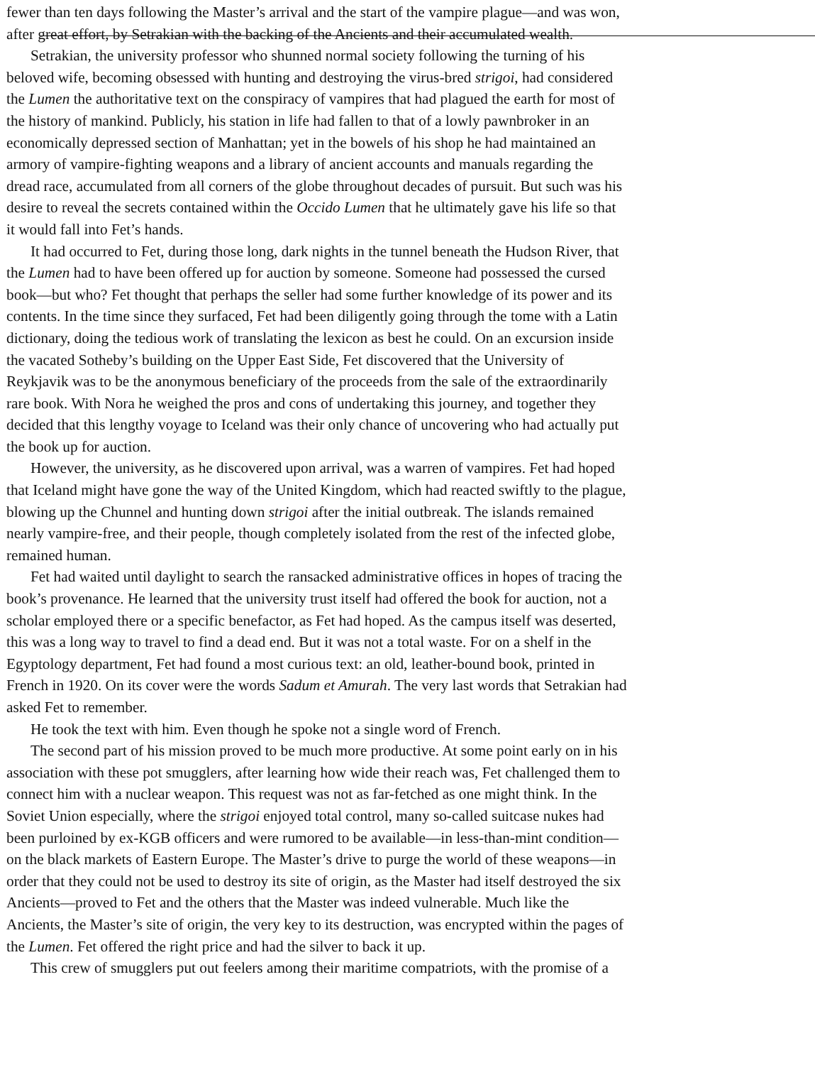fewer than ten days following the Master’s arrival and the start of the vampire plague—and was won,
after great effort, by Setrakian with the backing of the Ancients and their accumulated wealth.
Setrakian, the university professor who shunned normal society following the turning of his
beloved wife, becoming obsessed with hunting and destroying the virus-bred strigoi, had considered
the Lumen the authoritative text on the conspiracy of vampires that had plagued the earth for most of
the history of mankind. Publicly, his station in life had fallen to that of a lowly pawnbroker in an
economically depressed section of Manhattan; yet in the bowels of his shop he had maintained an
armory of vampire-fighting weapons and a library of ancient accounts and manuals regarding the
dread race, accumulated from all corners of the globe throughout decades of pursuit. But such was his
desire to reveal the secrets contained within the Occido Lumen that he ultimately gave his life so that
it would fall into Fet’s hands.
It had occurred to Fet, during those long, dark nights in the tunnel beneath the Hudson River, that
the Lumen had to have been offered up for auction by someone. Someone had possessed the cursed
book—but who? Fet thought that perhaps the seller had some further knowledge of its power and its
contents. In the time since they surfaced, Fet had been diligently going through the tome with a Latin
dictionary, doing the tedious work of translating the lexicon as best he could. On an excursion inside
the vacated Sotheby’s building on the Upper East Side, Fet discovered that the University of
Reykjavik was to be the anonymous beneficiary of the proceeds from the sale of the extraordinarily
rare book. With Nora he weighed the pros and cons of undertaking this journey, and together they
decided that this lengthy voyage to Iceland was their only chance of uncovering who had actually put
the book up for auction.
However, the university, as he discovered upon arrival, was a warren of vampires. Fet had hoped
that Iceland might have gone the way of the United Kingdom, which had reacted swiftly to the plague,
blowing up the Chunnel and hunting down strigoi after the initial outbreak. The islands remained
nearly vampire-free, and their people, though completely isolated from the rest of the infected globe,
remained human.
Fet had waited until daylight to search the ransacked administrative offices in hopes of tracing the
book’s provenance. He learned that the university trust itself had offered the book for auction, not a
scholar employed there or a specific benefactor, as Fet had hoped. As the campus itself was deserted,
this was a long way to travel to find a dead end. But it was not a total waste. For on a shelf in the
Egyptology department, Fet had found a most curious text: an old, leather-bound book, printed in
French in 1920. On its cover were the words Sadum et Amurah. The very last words that Setrakian had
asked Fet to remember.
He took the text with him. Even though he spoke not a single word of French.
The second part of his mission proved to be much more productive. At some point early on in his
association with these pot smugglers, after learning how wide their reach was, Fet challenged them to
connect him with a nuclear weapon. This request was not as far-fetched as one might think. In the
Soviet Union especially, where the strigoi enjoyed total control, many so-called suitcase nukes had
been purloined by ex-KGB officers and were rumored to be available—in less-than-mint condition—
on the black markets of Eastern Europe. The Master’s drive to purge the world of these weapons—in
order that they could not be used to destroy its site of origin, as the Master had itself destroyed the six
Ancients—proved to Fet and the others that the Master was indeed vulnerable. Much like the
Ancients, the Master’s site of origin, the very key to its destruction, was encrypted within the pages of
the Lumen. Fet offered the right price and had the silver to back it up.
This crew of smugglers put out feelers among their maritime compatriots, with the promise of a